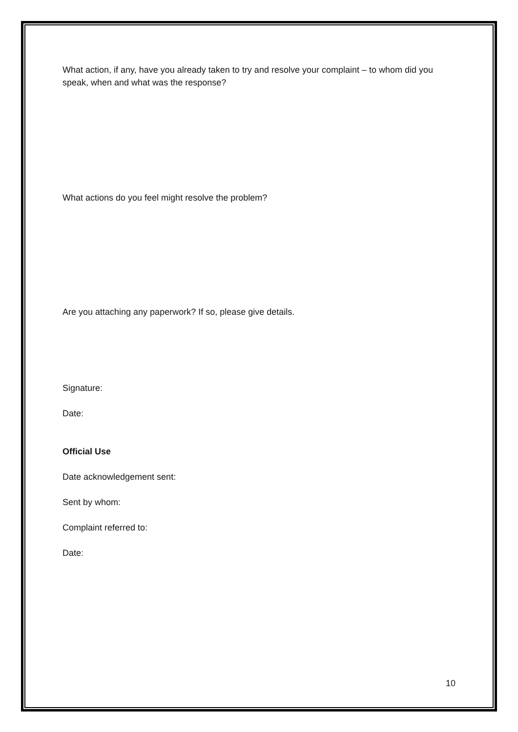What action, if any, have you already taken to try and resolve your complaint – to whom did you speak, when and what was the response?
What actions do you feel might resolve the problem?
Are you attaching any paperwork? If so, please give details.
Signature:
Date:
Official Use
Date acknowledgement sent:
Sent by whom:
Complaint referred to:
Date:
10